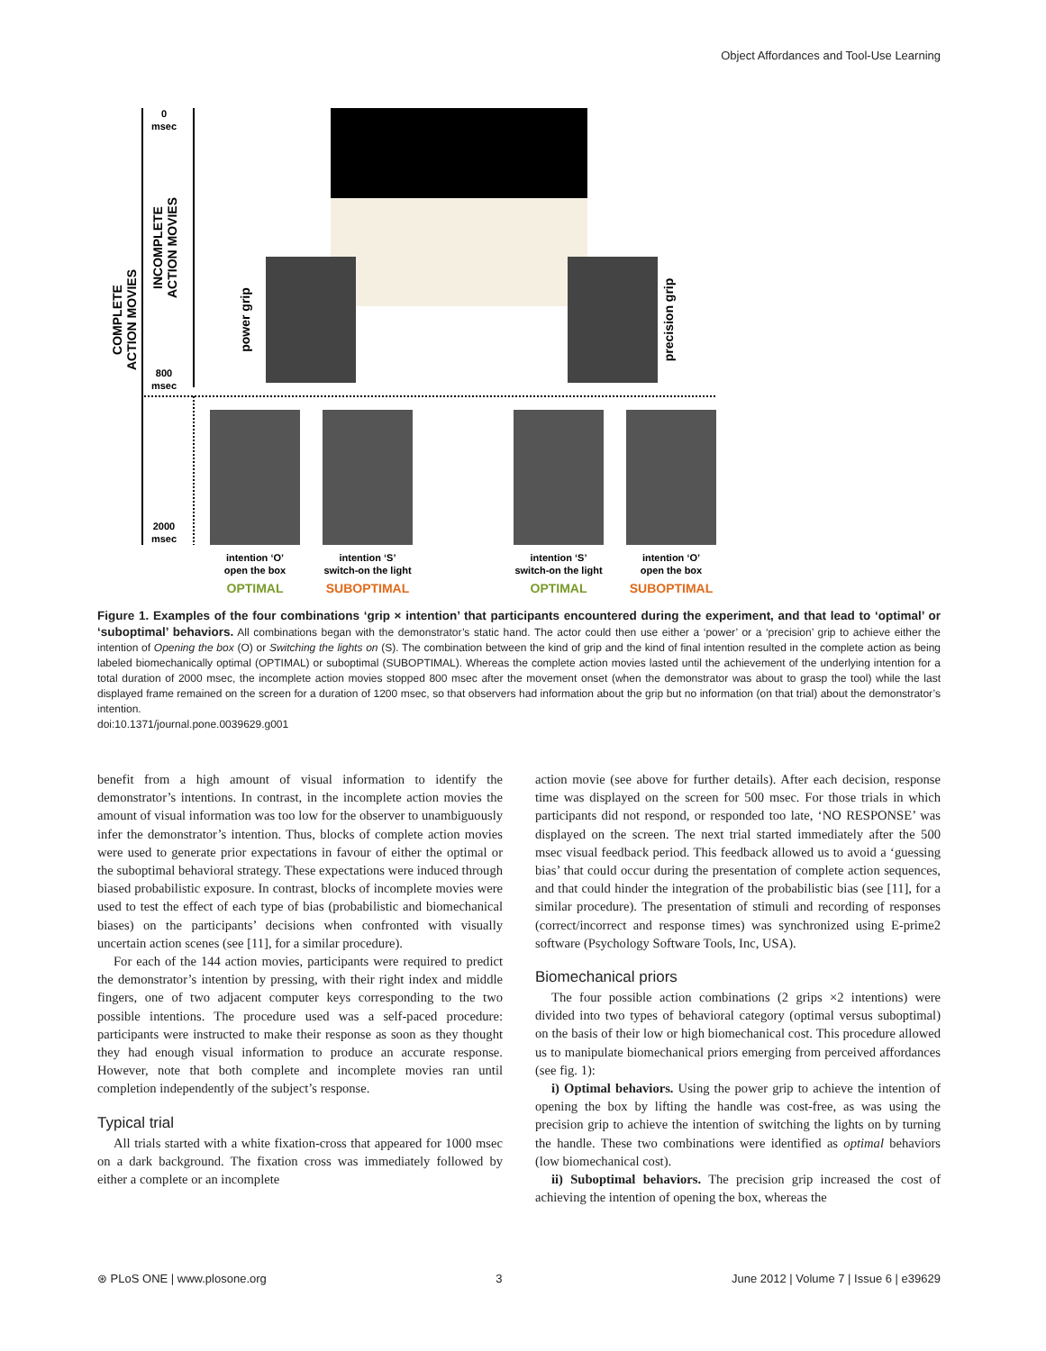Object Affordances and Tool-Use Learning
0
msec
800
msec
2000
msec
COMPLETE
ACTION MOVIES
INCOMPLETE
ACTION MOVIES
power grip
precision grip
intention ‘O’
open the box
intention ‘S’
switch-on the light
intention ‘S’
switch-on the light
intention ‘O’
open the box
OPTIMAL
SUBOPTIMAL
OPTIMAL
SUBOPTIMAL
Figure 1. Examples of the four combinations ‘grip × intention’ that participants encountered during the experiment, and that lead to ‘optimal’ or ‘suboptimal’ behaviors. All combinations began with the demonstrator’s static hand. The actor could then use either a ‘power’ or a ‘precision’ grip to achieve either the intention of Opening the box (O) or Switching the lights on (S). The combination between the kind of grip and the kind of final intention resulted in the complete action as being labeled biomechanically optimal (OPTIMAL) or suboptimal (SUBOPTIMAL). Whereas the complete action movies lasted until the achievement of the underlying intention for a total duration of 2000 msec, the incomplete action movies stopped 800 msec after the movement onset (when the demonstrator was about to grasp the tool) while the last displayed frame remained on the screen for a duration of 1200 msec, so that observers had information about the grip but no information (on that trial) about the demonstrator’s intention.
doi:10.1371/journal.pone.0039629.g001
benefit from a high amount of visual information to identify the demonstrator’s intentions. In contrast, in the incomplete action movies the amount of visual information was too low for the observer to unambiguously infer the demonstrator’s intention. Thus, blocks of complete action movies were used to generate prior expectations in favour of either the optimal or the suboptimal behavioral strategy. These expectations were induced through biased probabilistic exposure. In contrast, blocks of incomplete movies were used to test the effect of each type of bias (probabilistic and biomechanical biases) on the participants’ decisions when confronted with visually uncertain action scenes (see [11], for a similar procedure).
For each of the 144 action movies, participants were required to predict the demonstrator’s intention by pressing, with their right index and middle fingers, one of two adjacent computer keys corresponding to the two possible intentions. The procedure used was a self-paced procedure: participants were instructed to make their response as soon as they thought they had enough visual information to produce an accurate response. However, note that both complete and incomplete movies ran until completion independently of the subject’s response.
Typical trial
All trials started with a white fixation-cross that appeared for 1000 msec on a dark background. The fixation cross was immediately followed by either a complete or an incomplete
action movie (see above for further details). After each decision, response time was displayed on the screen for 500 msec. For those trials in which participants did not respond, or responded too late, ‘NO RESPONSE’ was displayed on the screen. The next trial started immediately after the 500 msec visual feedback period. This feedback allowed us to avoid a ‘guessing bias’ that could occur during the presentation of complete action sequences, and that could hinder the integration of the probabilistic bias (see [11], for a similar procedure). The presentation of stimuli and recording of responses (correct/incorrect and response times) was synchronized using E-prime2 software (Psychology Software Tools, Inc, USA).
Biomechanical priors
The four possible action combinations (2 grips ×2 intentions) were divided into two types of behavioral category (optimal versus suboptimal) on the basis of their low or high biomechanical cost. This procedure allowed us to manipulate biomechanical priors emerging from perceived affordances (see fig. 1):
i) Optimal behaviors. Using the power grip to achieve the intention of opening the box by lifting the handle was cost-free, as was using the precision grip to achieve the intention of switching the lights on by turning the handle. These two combinations were identified as optimal behaviors (low biomechanical cost).
ii) Suboptimal behaviors. The precision grip increased the cost of achieving the intention of opening the box, whereas the
⊛ PLoS ONE | www.plosone.org 3 June 2012 | Volume 7 | Issue 6 | e39629